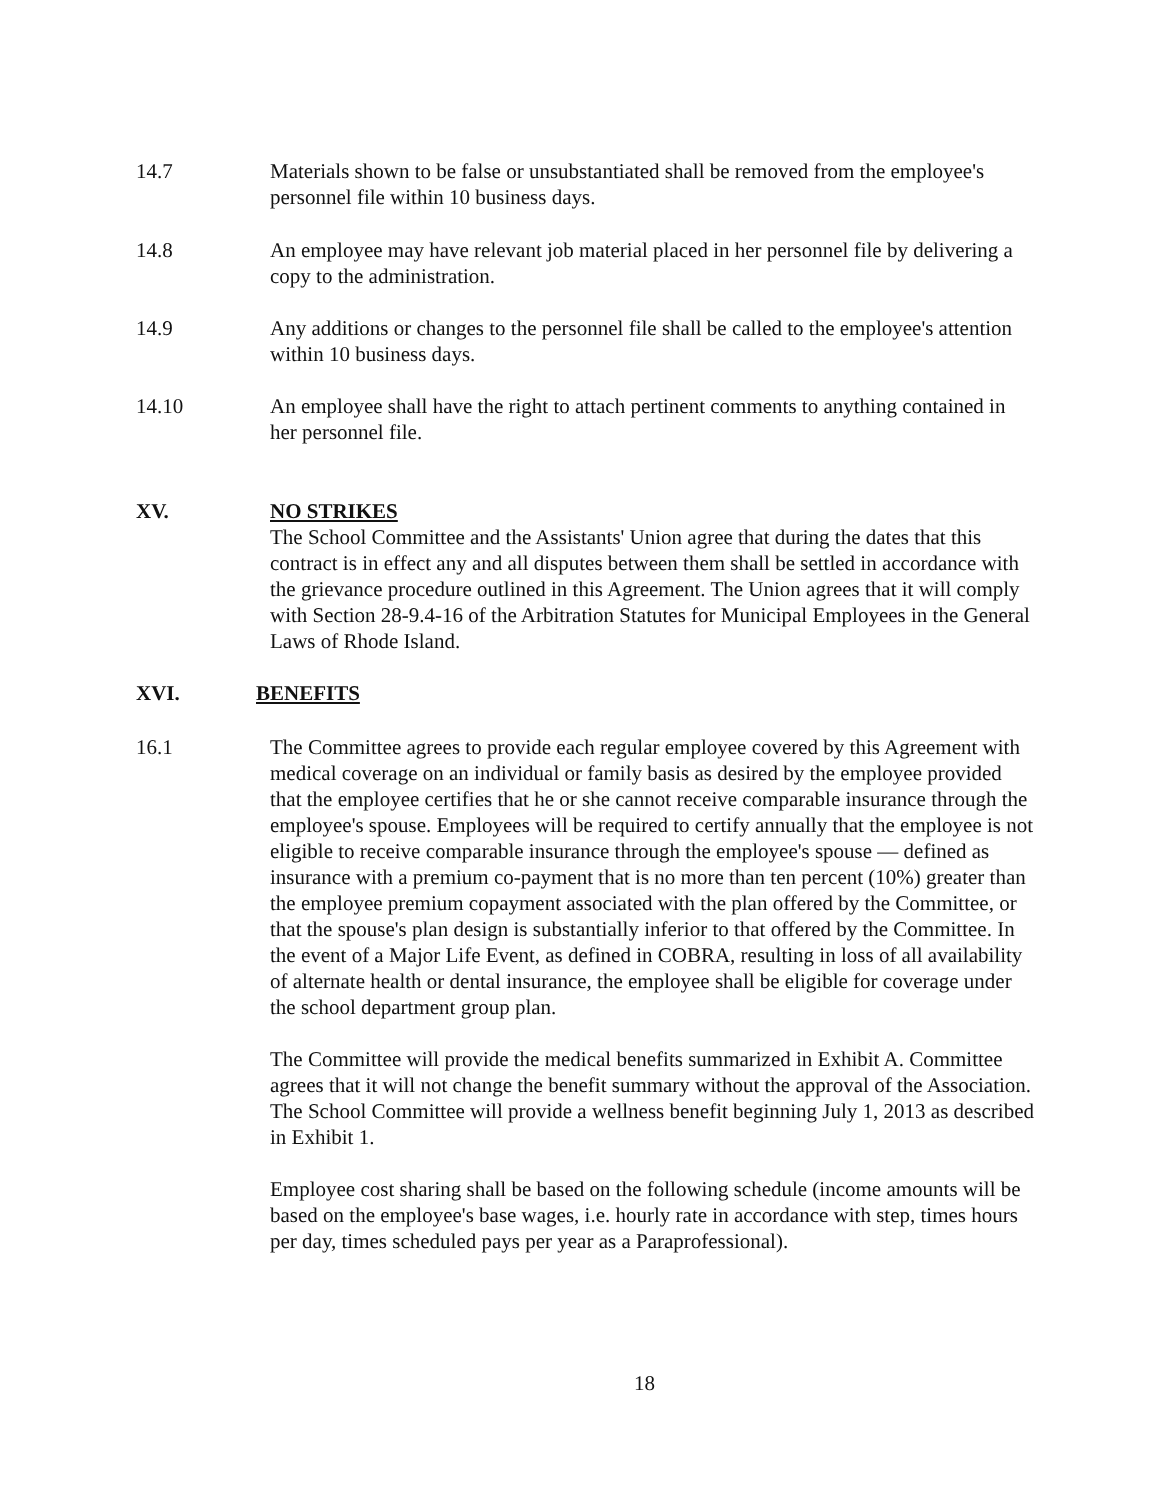14.7 Materials shown to be false or unsubstantiated shall be removed from the employee's personnel file within 10 business days.
14.8 An employee may have relevant job material placed in her personnel file by delivering a copy to the administration.
14.9 Any additions or changes to the personnel file shall be called to the employee's attention within 10 business days.
14.10 An employee shall have the right to attach pertinent comments to anything contained in her personnel file.
XV. NO STRIKES
The School Committee and the Assistants' Union agree that during the dates that this contract is in effect any and all disputes between them shall be settled in accordance with the grievance procedure outlined in this Agreement. The Union agrees that it will comply with Section 28-9.4-16 of the Arbitration Statutes for Municipal Employees in the General Laws of Rhode Island.
XVI. BENEFITS
16.1 The Committee agrees to provide each regular employee covered by this Agreement with medical coverage on an individual or family basis as desired by the employee provided that the employee certifies that he or she cannot receive comparable insurance through the employee's spouse. Employees will be required to certify annually that the employee is not eligible to receive comparable insurance through the employee's spouse — defined as insurance with a premium co-payment that is no more than ten percent (10%) greater than the employee premium copayment associated with the plan offered by the Committee, or that the spouse's plan design is substantially inferior to that offered by the Committee. In the event of a Major Life Event, as defined in COBRA, resulting in loss of all availability of alternate health or dental insurance, the employee shall be eligible for coverage under the school department group plan.
The Committee will provide the medical benefits summarized in Exhibit A. Committee agrees that it will not change the benefit summary without the approval of the Association. The School Committee will provide a wellness benefit beginning July 1, 2013 as described in Exhibit 1.
Employee cost sharing shall be based on the following schedule (income amounts will be based on the employee's base wages, i.e. hourly rate in accordance with step, times hours per day, times scheduled pays per year as a Paraprofessional).
18